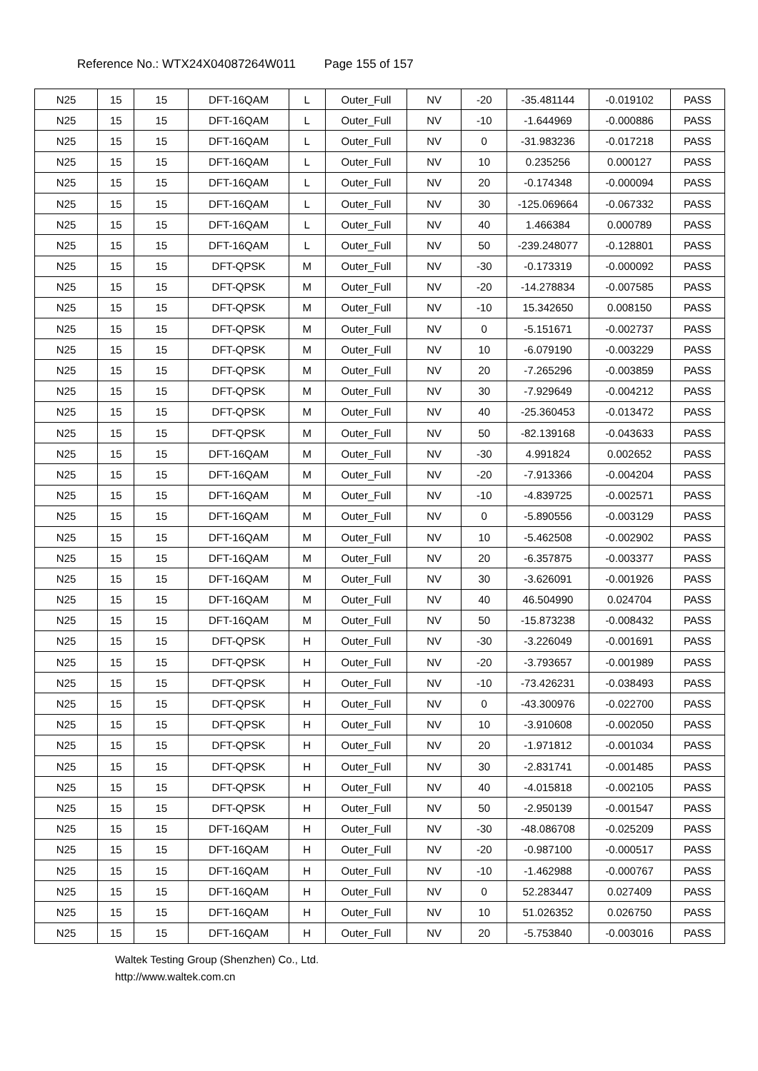Reference No.: WTX24X04087264W011 Page 155 of 157
| N25 | 15 | 15 | DFT-16QAM | L | Outer_Full | NV | -20 | -35.481144 | -0.019102 | PASS |
| N25 | 15 | 15 | DFT-16QAM | L | Outer_Full | NV | -10 | -1.644969 | -0.000886 | PASS |
| N25 | 15 | 15 | DFT-16QAM | L | Outer_Full | NV | 0 | -31.983236 | -0.017218 | PASS |
| N25 | 15 | 15 | DFT-16QAM | L | Outer_Full | NV | 10 | 0.235256 | 0.000127 | PASS |
| N25 | 15 | 15 | DFT-16QAM | L | Outer_Full | NV | 20 | -0.174348 | -0.000094 | PASS |
| N25 | 15 | 15 | DFT-16QAM | L | Outer_Full | NV | 30 | -125.069664 | -0.067332 | PASS |
| N25 | 15 | 15 | DFT-16QAM | L | Outer_Full | NV | 40 | 1.466384 | 0.000789 | PASS |
| N25 | 15 | 15 | DFT-16QAM | L | Outer_Full | NV | 50 | -239.248077 | -0.128801 | PASS |
| N25 | 15 | 15 | DFT-QPSK | M | Outer_Full | NV | -30 | -0.173319 | -0.000092 | PASS |
| N25 | 15 | 15 | DFT-QPSK | M | Outer_Full | NV | -20 | -14.278834 | -0.007585 | PASS |
| N25 | 15 | 15 | DFT-QPSK | M | Outer_Full | NV | -10 | 15.342650 | 0.008150 | PASS |
| N25 | 15 | 15 | DFT-QPSK | M | Outer_Full | NV | 0 | -5.151671 | -0.002737 | PASS |
| N25 | 15 | 15 | DFT-QPSK | M | Outer_Full | NV | 10 | -6.079190 | -0.003229 | PASS |
| N25 | 15 | 15 | DFT-QPSK | M | Outer_Full | NV | 20 | -7.265296 | -0.003859 | PASS |
| N25 | 15 | 15 | DFT-QPSK | M | Outer_Full | NV | 30 | -7.929649 | -0.004212 | PASS |
| N25 | 15 | 15 | DFT-QPSK | M | Outer_Full | NV | 40 | -25.360453 | -0.013472 | PASS |
| N25 | 15 | 15 | DFT-QPSK | M | Outer_Full | NV | 50 | -82.139168 | -0.043633 | PASS |
| N25 | 15 | 15 | DFT-16QAM | M | Outer_Full | NV | -30 | 4.991824 | 0.002652 | PASS |
| N25 | 15 | 15 | DFT-16QAM | M | Outer_Full | NV | -20 | -7.913366 | -0.004204 | PASS |
| N25 | 15 | 15 | DFT-16QAM | M | Outer_Full | NV | -10 | -4.839725 | -0.002571 | PASS |
| N25 | 15 | 15 | DFT-16QAM | M | Outer_Full | NV | 0 | -5.890556 | -0.003129 | PASS |
| N25 | 15 | 15 | DFT-16QAM | M | Outer_Full | NV | 10 | -5.462508 | -0.002902 | PASS |
| N25 | 15 | 15 | DFT-16QAM | M | Outer_Full | NV | 20 | -6.357875 | -0.003377 | PASS |
| N25 | 15 | 15 | DFT-16QAM | M | Outer_Full | NV | 30 | -3.626091 | -0.001926 | PASS |
| N25 | 15 | 15 | DFT-16QAM | M | Outer_Full | NV | 40 | 46.504990 | 0.024704 | PASS |
| N25 | 15 | 15 | DFT-16QAM | M | Outer_Full | NV | 50 | -15.873238 | -0.008432 | PASS |
| N25 | 15 | 15 | DFT-QPSK | H | Outer_Full | NV | -30 | -3.226049 | -0.001691 | PASS |
| N25 | 15 | 15 | DFT-QPSK | H | Outer_Full | NV | -20 | -3.793657 | -0.001989 | PASS |
| N25 | 15 | 15 | DFT-QPSK | H | Outer_Full | NV | -10 | -73.426231 | -0.038493 | PASS |
| N25 | 15 | 15 | DFT-QPSK | H | Outer_Full | NV | 0 | -43.300976 | -0.022700 | PASS |
| N25 | 15 | 15 | DFT-QPSK | H | Outer_Full | NV | 10 | -3.910608 | -0.002050 | PASS |
| N25 | 15 | 15 | DFT-QPSK | H | Outer_Full | NV | 20 | -1.971812 | -0.001034 | PASS |
| N25 | 15 | 15 | DFT-QPSK | H | Outer_Full | NV | 30 | -2.831741 | -0.001485 | PASS |
| N25 | 15 | 15 | DFT-QPSK | H | Outer_Full | NV | 40 | -4.015818 | -0.002105 | PASS |
| N25 | 15 | 15 | DFT-QPSK | H | Outer_Full | NV | 50 | -2.950139 | -0.001547 | PASS |
| N25 | 15 | 15 | DFT-16QAM | H | Outer_Full | NV | -30 | -48.086708 | -0.025209 | PASS |
| N25 | 15 | 15 | DFT-16QAM | H | Outer_Full | NV | -20 | -0.987100 | -0.000517 | PASS |
| N25 | 15 | 15 | DFT-16QAM | H | Outer_Full | NV | -10 | -1.462988 | -0.000767 | PASS |
| N25 | 15 | 15 | DFT-16QAM | H | Outer_Full | NV | 0 | 52.283447 | 0.027409 | PASS |
| N25 | 15 | 15 | DFT-16QAM | H | Outer_Full | NV | 10 | 51.026352 | 0.026750 | PASS |
| N25 | 15 | 15 | DFT-16QAM | H | Outer_Full | NV | 20 | -5.753840 | -0.003016 | PASS |
Waltek Testing Group (Shenzhen) Co., Ltd.
http://www.waltek.com.cn